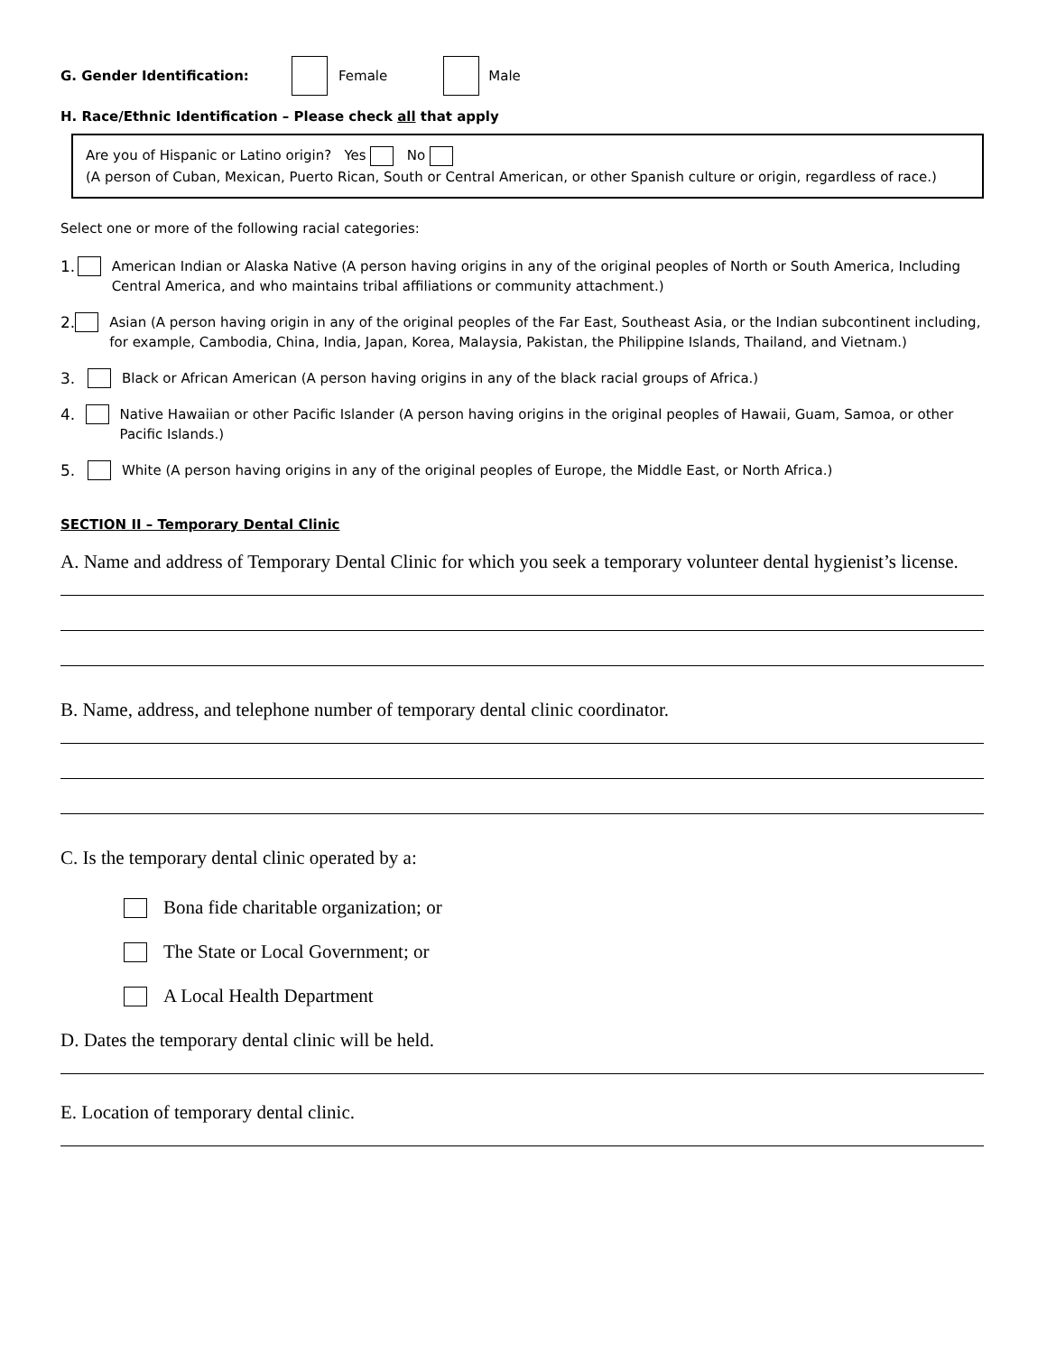G. Gender Identification: Female Male
H. Race/Ethnic Identification – Please check all that apply
Are you of Hispanic or Latino origin? Yes No
(A person of Cuban, Mexican, Puerto Rican, South or Central American, or other Spanish culture or origin, regardless of race.)
Select one or more of the following racial categories:
1. American Indian or Alaska Native (A person having origins in any of the original peoples of North or South America, Including Central America, and who maintains tribal affiliations or community attachment.)
2. Asian (A person having origin in any of the original peoples of the Far East, Southeast Asia, or the Indian subcontinent including, for example, Cambodia, China, India, Japan, Korea, Malaysia, Pakistan, the Philippine Islands, Thailand, and Vietnam.)
3. Black or African American (A person having origins in any of the black racial groups of Africa.)
4. Native Hawaiian or other Pacific Islander (A person having origins in the original peoples of Hawaii, Guam, Samoa, or other Pacific Islands.)
5. White (A person having origins in any of the original peoples of Europe, the Middle East, or North Africa.)
SECTION II – Temporary Dental Clinic
A. Name and address of Temporary Dental Clinic for which you seek a temporary volunteer dental hygienist’s license.
B. Name, address, and telephone number of temporary dental clinic coordinator.
C. Is the temporary dental clinic operated by a:
Bona fide charitable organization; or
The State or Local Government; or
A Local Health Department
D. Dates the temporary dental clinic will be held.
E. Location of temporary dental clinic.